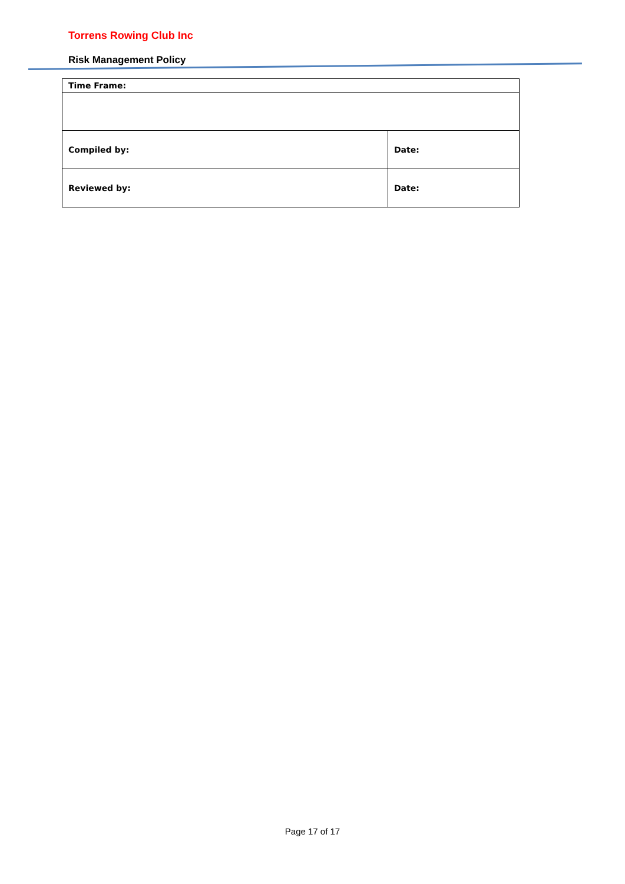Torrens Rowing Club Inc
Risk Management Policy
| Time Frame: | |
| Compiled by: | Date: |
| Reviewed by: | Date: |
Page 17 of 17